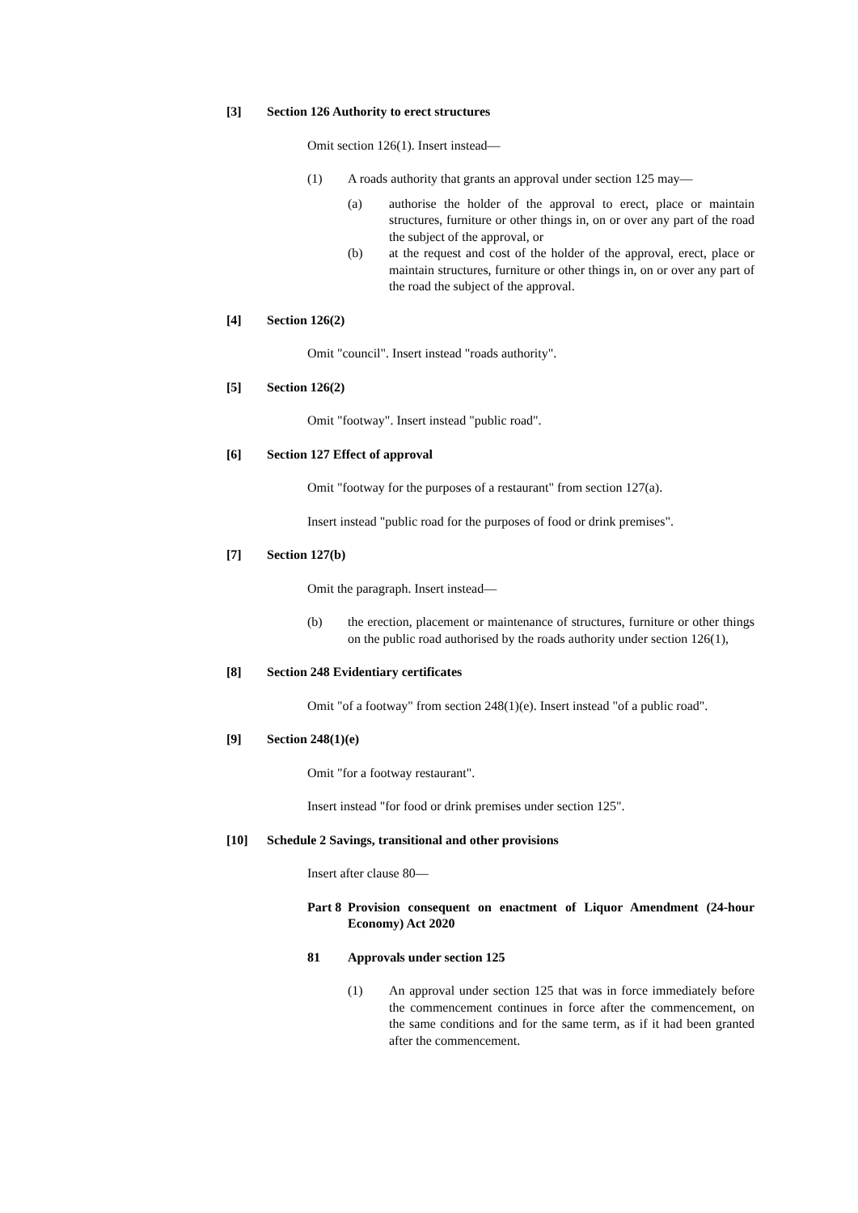[3] Section 126 Authority to erect structures
Omit section 126(1). Insert instead—
(1) A roads authority that grants an approval under section 125 may—
(a) authorise the holder of the approval to erect, place or maintain structures, furniture or other things in, on or over any part of the road the subject of the approval, or
(b) at the request and cost of the holder of the approval, erect, place or maintain structures, furniture or other things in, on or over any part of the road the subject of the approval.
[4] Section 126(2)
Omit "council". Insert instead "roads authority".
[5] Section 126(2)
Omit "footway". Insert instead "public road".
[6] Section 127 Effect of approval
Omit "footway for the purposes of a restaurant" from section 127(a).
Insert instead "public road for the purposes of food or drink premises".
[7] Section 127(b)
Omit the paragraph. Insert instead—
(b) the erection, placement or maintenance of structures, furniture or other things on the public road authorised by the roads authority under section 126(1),
[8] Section 248 Evidentiary certificates
Omit "of a footway" from section 248(1)(e). Insert instead "of a public road".
[9] Section 248(1)(e)
Omit "for a footway restaurant".
Insert instead "for food or drink premises under section 125".
[10] Schedule 2 Savings, transitional and other provisions
Insert after clause 80—
Part 8 Provision consequent on enactment of Liquor Amendment (24-hour Economy) Act 2020
81 Approvals under section 125
(1) An approval under section 125 that was in force immediately before the commencement continues in force after the commencement, on the same conditions and for the same term, as if it had been granted after the commencement.